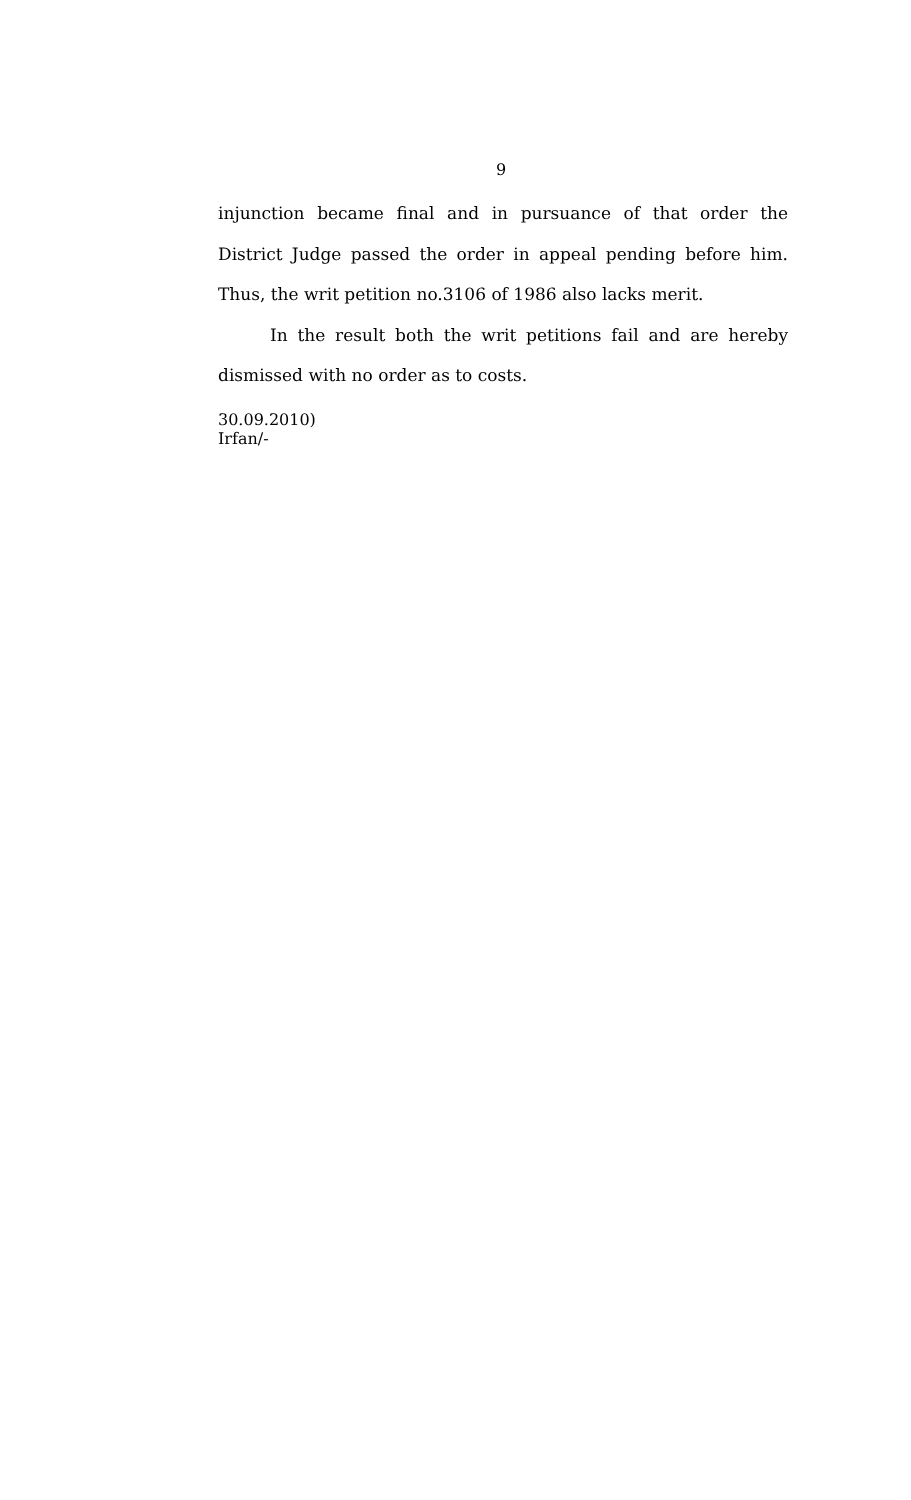9
injunction became final and in pursuance of that order the District Judge passed the order in appeal pending before him. Thus, the writ petition no.3106 of 1986 also lacks merit.
In the result both the writ petitions fail and are hereby dismissed with no order as to costs.
30.09.2010)
Irfan/-